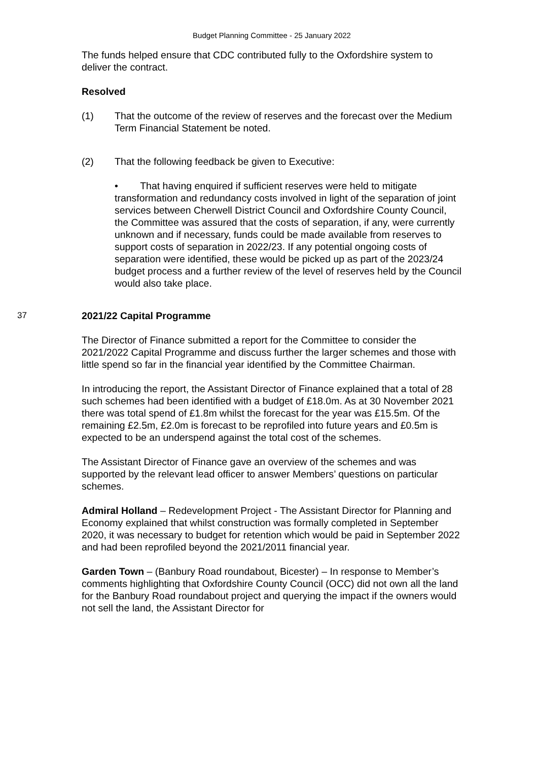Budget Planning Committee - 25 January 2022
The funds helped ensure that CDC contributed fully to the Oxfordshire system to deliver the contract.
Resolved
(1) That the outcome of the review of reserves and the forecast over the Medium Term Financial Statement be noted.
(2) That the following feedback be given to Executive:
• That having enquired if sufficient reserves were held to mitigate transformation and redundancy costs involved in light of the separation of joint services between Cherwell District Council and Oxfordshire County Council, the Committee was assured that the costs of separation, if any, were currently unknown and if necessary, funds could be made available from reserves to support costs of separation in 2022/23. If any potential ongoing costs of separation were identified, these would be picked up as part of the 2023/24 budget process and a further review of the level of reserves held by the Council would also take place.
37 2021/22 Capital Programme
The Director of Finance submitted a report for the Committee to consider the 2021/2022 Capital Programme and discuss further the larger schemes and those with little spend so far in the financial year identified by the Committee Chairman.
In introducing the report, the Assistant Director of Finance explained that a total of 28 such schemes had been identified with a budget of £18.0m. As at 30 November 2021 there was total spend of £1.8m whilst the forecast for the year was £15.5m. Of the remaining £2.5m, £2.0m is forecast to be reprofiled into future years and £0.5m is expected to be an underspend against the total cost of the schemes.
The Assistant Director of Finance gave an overview of the schemes and was supported by the relevant lead officer to answer Members’ questions on particular schemes.
Admiral Holland – Redevelopment Project - The Assistant Director for Planning and Economy explained that whilst construction was formally completed in September 2020, it was necessary to budget for retention which would be paid in September 2022 and had been reprofiled beyond the 2021/2011 financial year.
Garden Town – (Banbury Road roundabout, Bicester) – In response to Member’s comments highlighting that Oxfordshire County Council (OCC) did not own all the land for the Banbury Road roundabout project and querying the impact if the owners would not sell the land, the Assistant Director for